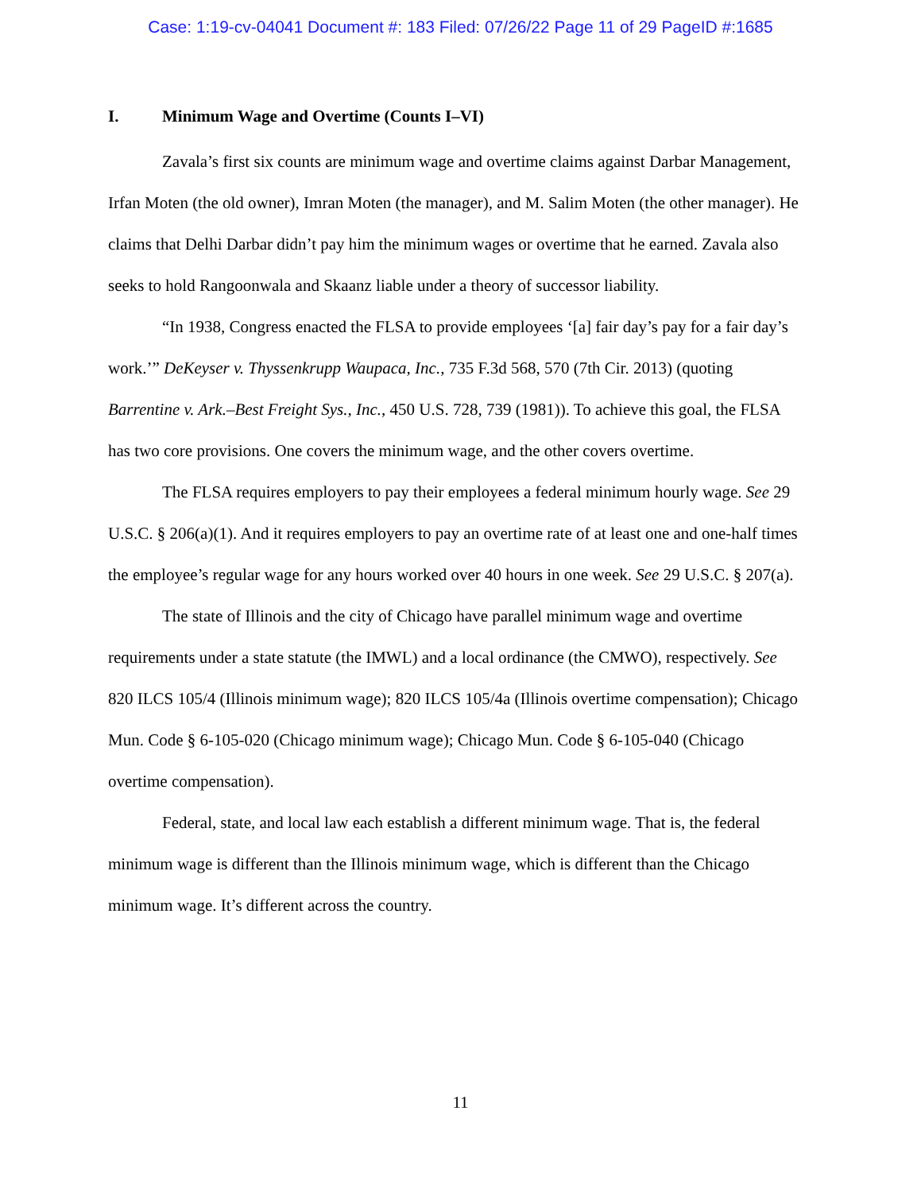Case: 1:19-cv-04041 Document #: 183 Filed: 07/26/22 Page 11 of 29 PageID #:1685
I. Minimum Wage and Overtime (Counts I–VI)
Zavala’s first six counts are minimum wage and overtime claims against Darbar Management, Irfan Moten (the old owner), Imran Moten (the manager), and M. Salim Moten (the other manager). He claims that Delhi Darbar didn’t pay him the minimum wages or overtime that he earned. Zavala also seeks to hold Rangoonwala and Skaanz liable under a theory of successor liability.
“In 1938, Congress enacted the FLSA to provide employees ‘[a] fair day’s pay for a fair day’s work.’” DeKeyser v. Thyssenkrupp Waupaca, Inc., 735 F.3d 568, 570 (7th Cir. 2013) (quoting Barrentine v. Ark.–Best Freight Sys., Inc., 450 U.S. 728, 739 (1981)). To achieve this goal, the FLSA has two core provisions. One covers the minimum wage, and the other covers overtime.
The FLSA requires employers to pay their employees a federal minimum hourly wage. See 29 U.S.C. § 206(a)(1). And it requires employers to pay an overtime rate of at least one and one-half times the employee’s regular wage for any hours worked over 40 hours in one week. See 29 U.S.C. § 207(a).
The state of Illinois and the city of Chicago have parallel minimum wage and overtime requirements under a state statute (the IMWL) and a local ordinance (the CMWO), respectively. See 820 ILCS 105/4 (Illinois minimum wage); 820 ILCS 105/4a (Illinois overtime compensation); Chicago Mun. Code § 6-105-020 (Chicago minimum wage); Chicago Mun. Code § 6-105-040 (Chicago overtime compensation).
Federal, state, and local law each establish a different minimum wage. That is, the federal minimum wage is different than the Illinois minimum wage, which is different than the Chicago minimum wage. It’s different across the country.
11